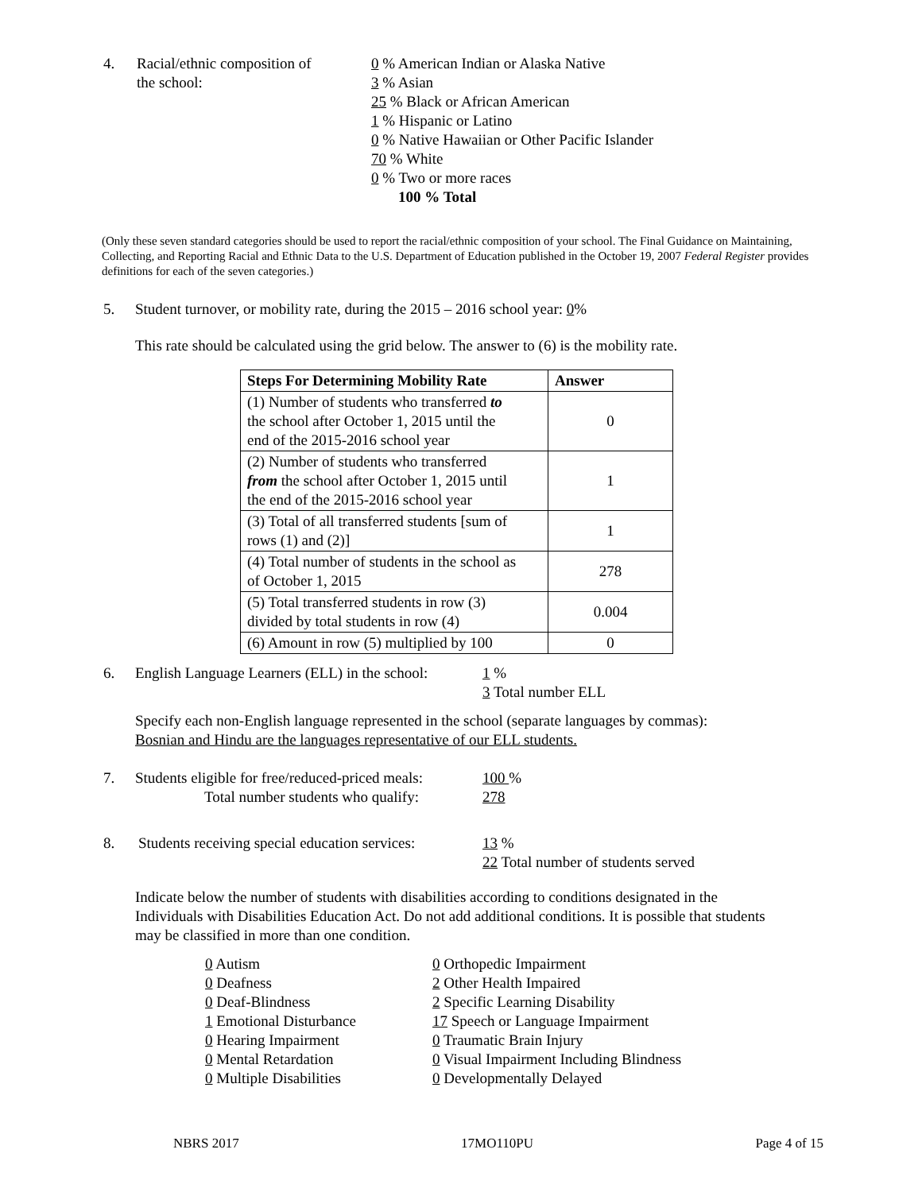4. Racial/ethnic composition of
the school:
0 % American Indian or Alaska Native
3 % Asian
25 % Black or African American
1 % Hispanic or Latino
0 % Native Hawaiian or Other Pacific Islander
70 % White
0 % Two or more races
100 % Total
(Only these seven standard categories should be used to report the racial/ethnic composition of your school. The Final Guidance on Maintaining, Collecting, and Reporting Racial and Ethnic Data to the U.S. Department of Education published in the October 19, 2007 Federal Register provides definitions for each of the seven categories.)
5. Student turnover, or mobility rate, during the 2015 – 2016 school year: 0%
This rate should be calculated using the grid below. The answer to (6) is the mobility rate.
| Steps For Determining Mobility Rate | Answer |
| --- | --- |
| (1) Number of students who transferred to the school after October 1, 2015 until the end of the 2015-2016 school year | 0 |
| (2) Number of students who transferred from the school after October 1, 2015 until the end of the 2015-2016 school year | 1 |
| (3) Total of all transferred students [sum of rows (1) and (2)] | 1 |
| (4) Total number of students in the school as of October 1, 2015 | 278 |
| (5) Total transferred students in row (3) divided by total students in row (4) | 0.004 |
| (6) Amount in row (5) multiplied by 100 | 0 |
6. English Language Learners (ELL) in the school:
1 %
3 Total number ELL
Specify each non-English language represented in the school (separate languages by commas):
Bosnian and Hindu are the languages representative of our ELL students.
7. Students eligible for free/reduced-priced meals:
Total number students who qualify:
100 %
278
8. Students receiving special education services:
13 %
22 Total number of students served
Indicate below the number of students with disabilities according to conditions designated in the Individuals with Disabilities Education Act. Do not add additional conditions. It is possible that students may be classified in more than one condition.
0 Autism
0 Deafness
0 Deaf-Blindness
1 Emotional Disturbance
0 Hearing Impairment
0 Mental Retardation
0 Multiple Disabilities
0 Orthopedic Impairment
2 Other Health Impaired
2 Specific Learning Disability
17 Speech or Language Impairment
0 Traumatic Brain Injury
0 Visual Impairment Including Blindness
0 Developmentally Delayed
NBRS 2017 17MO110PU Page 4 of 15